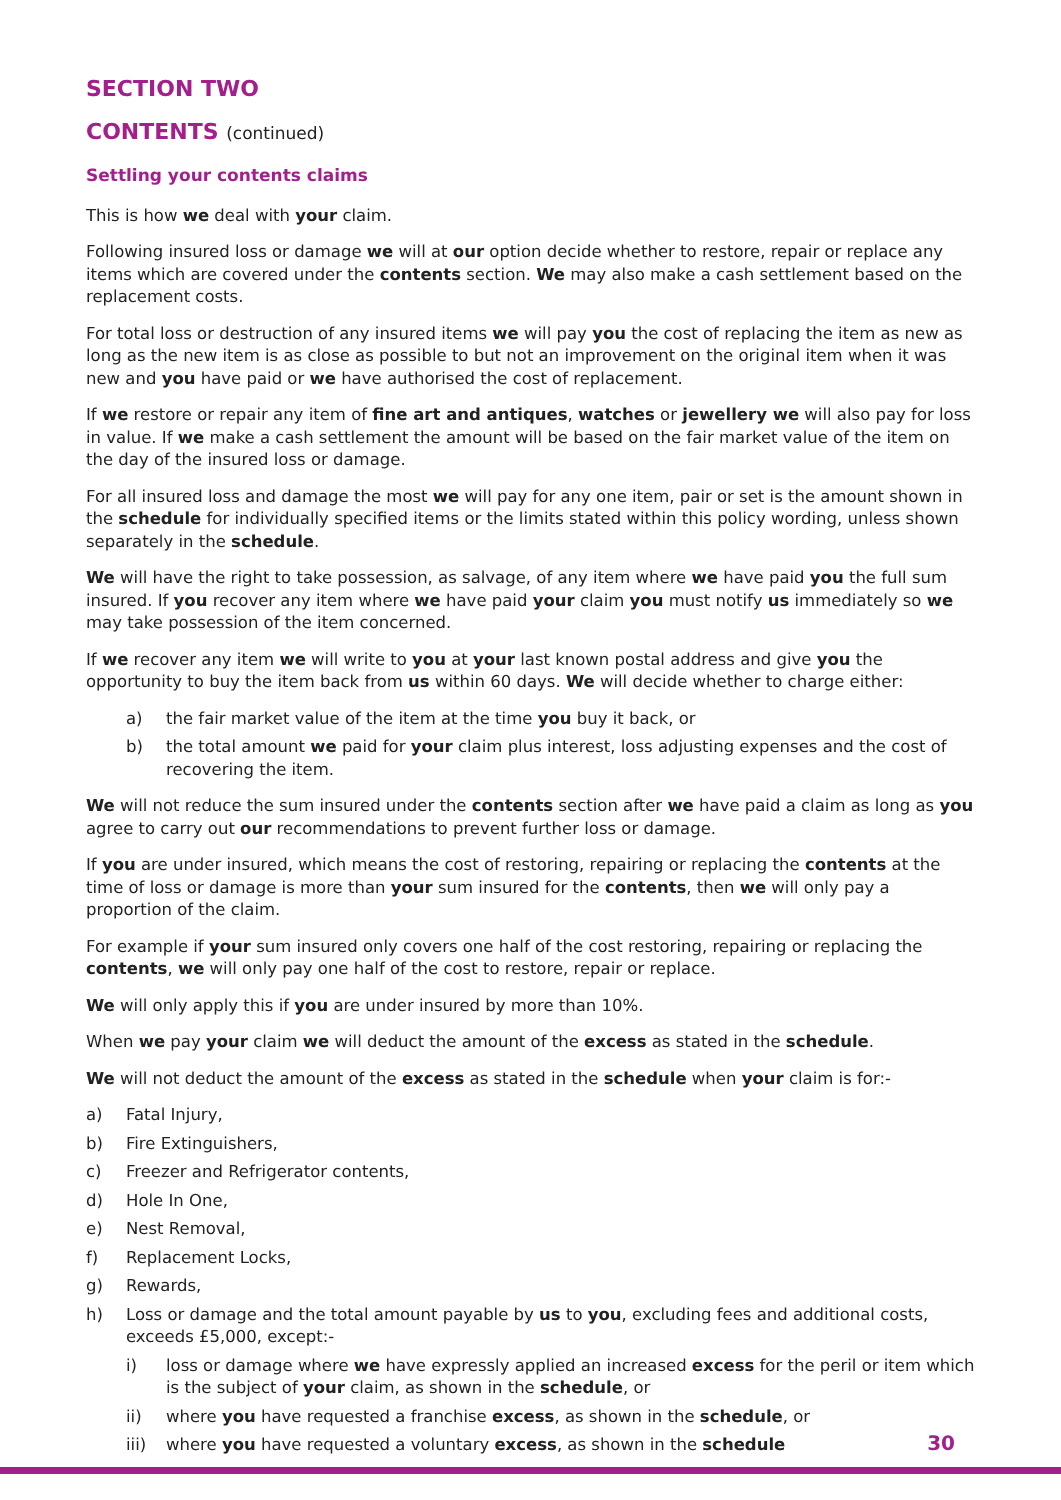SECTION TWO
CONTENTS (continued)
Settling your contents claims
This is how we deal with your claim.
Following insured loss or damage we will at our option decide whether to restore, repair or replace any items which are covered under the contents section. We may also make a cash settlement based on the replacement costs.
For total loss or destruction of any insured items we will pay you the cost of replacing the item as new as long as the new item is as close as possible to but not an improvement on the original item when it was new and you have paid or we have authorised the cost of replacement.
If we restore or repair any item of fine art and antiques, watches or jewellery we will also pay for loss in value. If we make a cash settlement the amount will be based on the fair market value of the item on the day of the insured loss or damage.
For all insured loss and damage the most we will pay for any one item, pair or set is the amount shown in the schedule for individually specified items or the limits stated within this policy wording, unless shown separately in the schedule.
We will have the right to take possession, as salvage, of any item where we have paid you the full sum insured. If you recover any item where we have paid your claim you must notify us immediately so we may take possession of the item concerned.
If we recover any item we will write to you at your last known postal address and give you the opportunity to buy the item back from us within 60 days. We will decide whether to charge either:
a) the fair market value of the item at the time you buy it back, or
b) the total amount we paid for your claim plus interest, loss adjusting expenses and the cost of recovering the item.
We will not reduce the sum insured under the contents section after we have paid a claim as long as you agree to carry out our recommendations to prevent further loss or damage.
If you are under insured, which means the cost of restoring, repairing or replacing the contents at the time of loss or damage is more than your sum insured for the contents, then we will only pay a proportion of the claim.
For example if your sum insured only covers one half of the cost restoring, repairing or replacing the contents, we will only pay one half of the cost to restore, repair or replace.
We will only apply this if you are under insured by more than 10%.
When we pay your claim we will deduct the amount of the excess as stated in the schedule.
We will not deduct the amount of the excess as stated in the schedule when your claim is for:-
a) Fatal Injury,
b) Fire Extinguishers,
c) Freezer and Refrigerator contents,
d) Hole In One,
e) Nest Removal,
f) Replacement Locks,
g) Rewards,
h) Loss or damage and the total amount payable by us to you, excluding fees and additional costs, exceeds £5,000, except:-
i) loss or damage where we have expressly applied an increased excess for the peril or item which is the subject of your claim, as shown in the schedule, or
ii) where you have requested a franchise excess, as shown in the schedule, or
iii) where you have requested a voluntary excess, as shown in the schedule
30